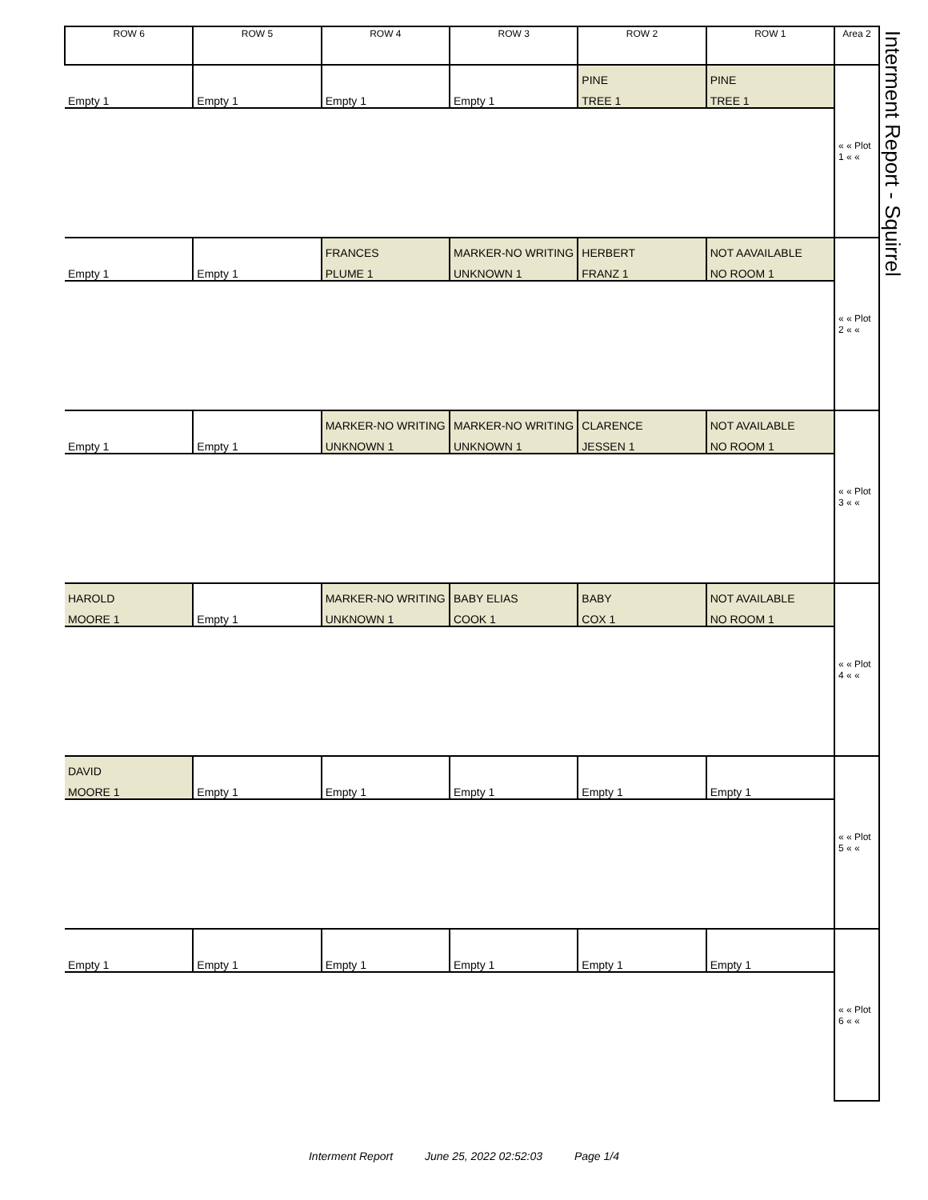Interment Report - Squirrel
| ROW 6 | ROW 5 | ROW 4 | ROW 3 | ROW 2 | ROW 1 | Area 2 |
| --- | --- | --- | --- | --- | --- | --- |
| | | | | PINE | PINE | « « Plot 1 « « |
| Empty 1 | Empty 1 | Empty 1 | Empty 1 | TREE 1 | TREE 1 | |
| | | FRANCES | MARKER-NO WRITING | HERBERT | NOT AAVAILABLE | « « Plot 2 « « |
| Empty 1 | Empty 1 | PLUME 1 | UNKNOWN 1 | FRANZ 1 | NO ROOM 1 | |
| | | MARKER-NO WRITING | MARKER-NO WRITING | CLARENCE | NOT AVAILABLE | « « Plot 3 « « |
| Empty 1 | Empty 1 | UNKNOWN 1 | UNKNOWN 1 | JESSEN 1 | NO ROOM 1 | |
| HAROLD | | MARKER-NO WRITING | BABY ELIAS | BABY | NOT AVAILABLE | « « Plot 4 « « |
| MOORE 1 | Empty 1 | UNKNOWN 1 | COOK 1 | COX 1 | NO ROOM 1 | |
| DAVID | | | | | | « « Plot 5 « « |
| MOORE 1 | Empty 1 | Empty 1 | Empty 1 | Empty 1 | Empty 1 | |
| | | | | | | « « Plot 6 « « |
| Empty 1 | Empty 1 | Empty 1 | Empty 1 | Empty 1 | Empty 1 | |
Interment Report June 25, 2022 02:52:03 Page 1/4